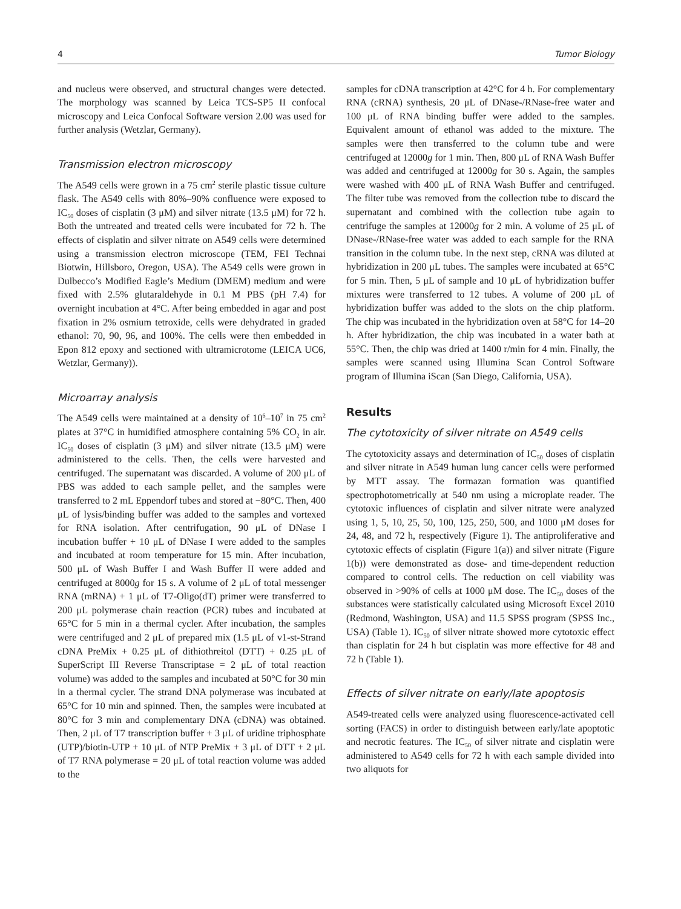4 Tumor Biology
and nucleus were observed, and structural changes were detected. The morphology was scanned by Leica TCS-SP5 II confocal microscopy and Leica Confocal Software version 2.00 was used for further analysis (Wetzlar, Germany).
Transmission electron microscopy
The A549 cells were grown in a 75 cm<sup>2</sup> sterile plastic tissue culture flask. The A549 cells with 80%–90% confluence were exposed to IC<sub>50</sub> doses of cisplatin (3 μM) and silver nitrate (13.5 μM) for 72 h. Both the untreated and treated cells were incubated for 72 h. The effects of cisplatin and silver nitrate on A549 cells were determined using a transmission electron microscope (TEM, FEI Technai Biotwin, Hillsboro, Oregon, USA). The A549 cells were grown in Dulbecco’s Modified Eagle’s Medium (DMEM) medium and were fixed with 2.5% glutaraldehyde in 0.1 M PBS (pH 7.4) for overnight incubation at 4°C. After being embedded in agar and post fixation in 2% osmium tetroxide, cells were dehydrated in graded ethanol: 70, 90, 96, and 100%. The cells were then embedded in Epon 812 epoxy and sectioned with ultramicrotome (LEICA UC6, Wetzlar, Germany)).
Microarray analysis
The A549 cells were maintained at a density of 10<sup>6</sup>–10<sup>7</sup> in 75 cm<sup>2</sup> plates at 37°C in humidified atmosphere containing 5% CO<sub>2</sub> in air. IC<sub>50</sub> doses of cisplatin (3 μM) and silver nitrate (13.5 μM) were administered to the cells. Then, the cells were harvested and centrifuged. The supernatant was discarded. A volume of 200 μL of PBS was added to each sample pellet, and the samples were transferred to 2 mL Eppendorf tubes and stored at −80°C. Then, 400 μL of lysis/binding buffer was added to the samples and vortexed for RNA isolation. After centrifugation, 90 μL of DNase I incubation buffer + 10 μL of DNase I were added to the samples and incubated at room temperature for 15 min. After incubation, 500 μL of Wash Buffer I and Wash Buffer II were added and centrifuged at 8000g for 15 s. A volume of 2 μL of total messenger RNA (mRNA) + 1 μL of T7-Oligo(dT) primer were transferred to 200 μL polymerase chain reaction (PCR) tubes and incubated at 65°C for 5 min in a thermal cycler. After incubation, the samples were centrifuged and 2 μL of prepared mix (1.5 μL of v1-st-Strand cDNA PreMix + 0.25 μL of dithiothreitol (DTT) + 0.25 μL of SuperScript III Reverse Transcriptase = 2 μL of total reaction volume) was added to the samples and incubated at 50°C for 30 min in a thermal cycler. The strand DNA polymerase was incubated at 65°C for 10 min and spinned. Then, the samples were incubated at 80°C for 3 min and complementary DNA (cDNA) was obtained. Then, 2 μL of T7 transcription buffer + 3 μL of uridine triphosphate (UTP)/biotin-UTP + 10 μL of NTP PreMix + 3 μL of DTT + 2 μL of T7 RNA polymerase = 20 μL of total reaction volume was added to the
samples for cDNA transcription at 42°C for 4 h. For complementary RNA (cRNA) synthesis, 20 μL of DNase-/RNase-free water and 100 μL of RNA binding buffer were added to the samples. Equivalent amount of ethanol was added to the mixture. The samples were then transferred to the column tube and were centrifuged at 12000g for 1 min. Then, 800 μL of RNA Wash Buffer was added and centrifuged at 12000g for 30 s. Again, the samples were washed with 400 μL of RNA Wash Buffer and centrifuged. The filter tube was removed from the collection tube to discard the supernatant and combined with the collection tube again to centrifuge the samples at 12000g for 2 min. A volume of 25 μL of DNase-/RNase-free water was added to each sample for the RNA transition in the column tube. In the next step, cRNA was diluted at hybridization in 200 μL tubes. The samples were incubated at 65°C for 5 min. Then, 5 μL of sample and 10 μL of hybridization buffer mixtures were transferred to 12 tubes. A volume of 200 μL of hybridization buffer was added to the slots on the chip platform. The chip was incubated in the hybridization oven at 58°C for 14–20 h. After hybridization, the chip was incubated in a water bath at 55°C. Then, the chip was dried at 1400 r/min for 4 min. Finally, the samples were scanned using Illumina Scan Control Software program of Illumina iScan (San Diego, California, USA).
Results
The cytotoxicity of silver nitrate on A549 cells
The cytotoxicity assays and determination of IC<sub>50</sub> doses of cisplatin and silver nitrate in A549 human lung cancer cells were performed by MTT assay. The formazan formation was quantified spectrophotometrically at 540 nm using a microplate reader. The cytotoxic influences of cisplatin and silver nitrate were analyzed using 1, 5, 10, 25, 50, 100, 125, 250, 500, and 1000 μM doses for 24, 48, and 72 h, respectively (Figure 1). The antiproliferative and cytotoxic effects of cisplatin (Figure 1(a)) and silver nitrate (Figure 1(b)) were demonstrated as dose- and time-dependent reduction compared to control cells. The reduction on cell viability was observed in >90% of cells at 1000 μM dose. The IC<sub>50</sub> doses of the substances were statistically calculated using Microsoft Excel 2010 (Redmond, Washington, USA) and 11.5 SPSS program (SPSS Inc., USA) (Table 1). IC<sub>50</sub> of silver nitrate showed more cytotoxic effect than cisplatin for 24 h but cisplatin was more effective for 48 and 72 h (Table 1).
Effects of silver nitrate on early/late apoptosis
A549-treated cells were analyzed using fluorescence-activated cell sorting (FACS) in order to distinguish between early/late apoptotic and necrotic features. The IC<sub>50</sub> of silver nitrate and cisplatin were administered to A549 cells for 72 h with each sample divided into two aliquots for